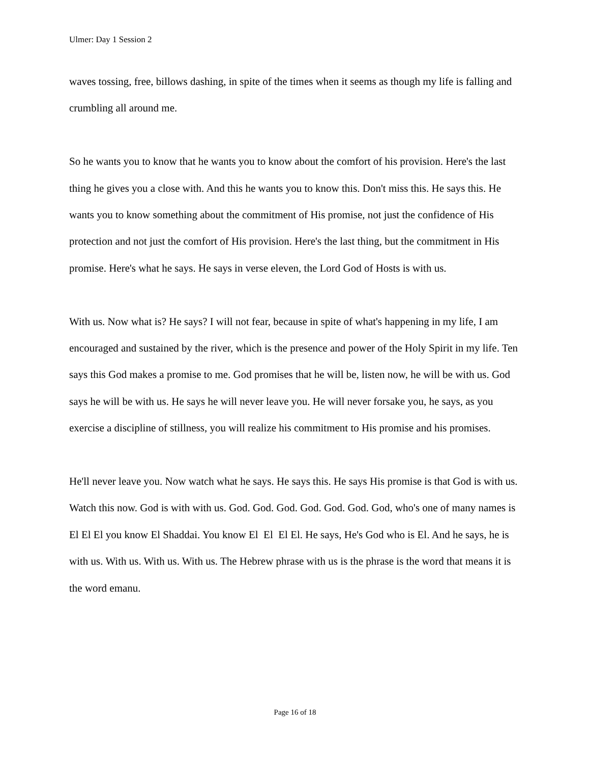Ulmer: Day 1 Session 2
waves tossing, free, billows dashing, in spite of the times when it seems as though my life is falling and crumbling all around me.
So he wants you to know that he wants you to know about the comfort of his provision. Here's the last thing he gives you a close with. And this he wants you to know this. Don't miss this. He says this. He wants you to know something about the commitment of His promise, not just the confidence of His protection and not just the comfort of His provision. Here's the last thing, but the commitment in His promise. Here's what he says. He says in verse eleven, the Lord God of Hosts is with us.
With us. Now what is? He says? I will not fear, because in spite of what's happening in my life, I am encouraged and sustained by the river, which is the presence and power of the Holy Spirit in my life. Ten says this God makes a promise to me. God promises that he will be, listen now, he will be with us. God says he will be with us. He says he will never leave you. He will never forsake you, he says, as you exercise a discipline of stillness, you will realize his commitment to His promise and his promises.
He'll never leave you. Now watch what he says. He says this. He says His promise is that God is with us. Watch this now. God is with with us. God. God. God. God. God. God. God, who's one of many names is El El El you know El Shaddai. You know El El El El. He says, He's God who is El. And he says, he is with us. With us. With us. With us. The Hebrew phrase with us is the phrase is the word that means it is the word emanu.
Page 16 of 18